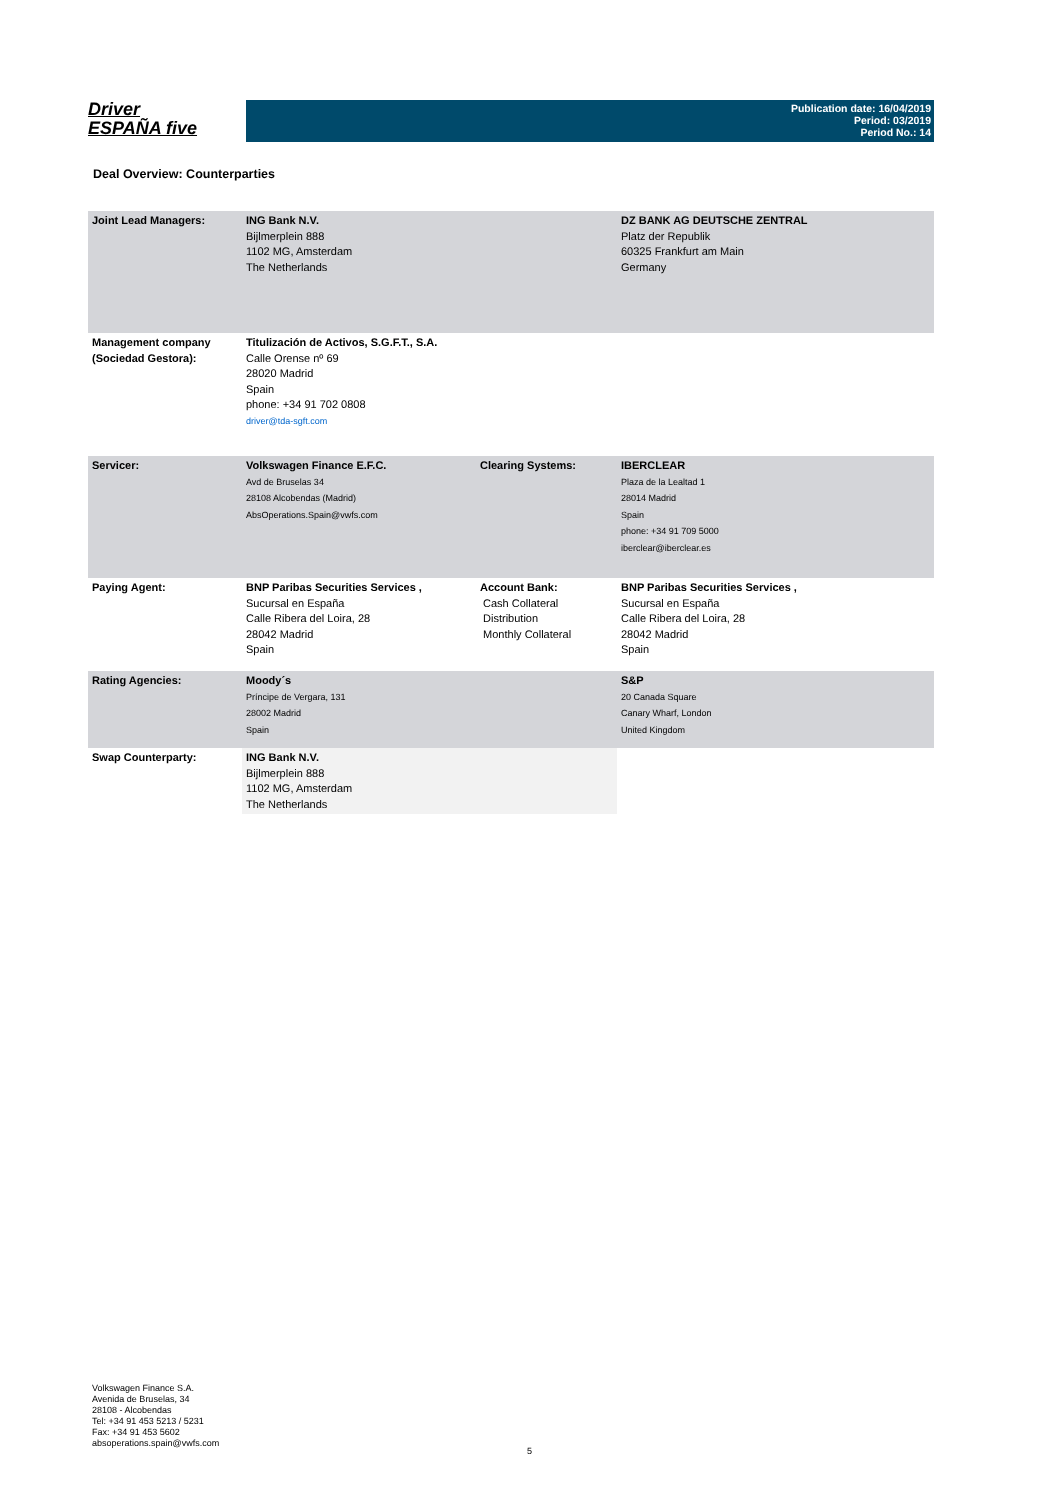Driver
ESPAÑA five
Publication date: 16/04/2019
Period: 03/2019
Period No.: 14
Deal Overview: Counterparties
| Joint Lead Managers: | ING Bank N.V. Bijlmerplein 888 1102 MG, Amsterdam The Netherlands | | DZ BANK AG DEUTSCHE ZENTRAL Platz der Republik 60325 Frankfurt am Main Germany |
| Management company (Sociedad Gestora): | Titulización de Activos, S.G.F.T., S.A. Calle Orense nº 69 28020 Madrid Spain phone: +34 91 702 0808 driver@tda-sgft.com | | |
| Servicer: | Volkswagen Finance E.F.C. Avd de Bruselas 34 28108 Alcobendas (Madrid) AbsOperations.Spain@vwfs.com | Clearing Systems: | IBERCLEAR Plaza de la Lealtad 1 28014 Madrid Spain phone: +34 91 709 5000 iberclear@iberclear.es |
| Paying Agent: | BNP Paribas Securities Services , Sucursal en España Calle Ribera del Loira, 28 28042 Madrid Spain | Account Bank: Cash Collateral Distribution Monthly Collateral | BNP Paribas Securities Services , Sucursal en España Calle Ribera del Loira, 28 28042 Madrid Spain |
| Rating Agencies: | Moody´s Príncipe de Vergara, 131 28002 Madrid Spain | | S&P 20 Canada Square Canary Wharf, London United Kingdom |
| Swap Counterparty: | ING Bank N.V. Bijlmerplein 888 1102 MG, Amsterdam The Netherlands | | |
Volkswagen Finance S.A.
Avenida de Bruselas, 34
28108 - Alcobendas
Tel: +34 91 453 5213 / 5231
Fax: +34 91 453 5602
absoperations.spain@vwfs.com
5